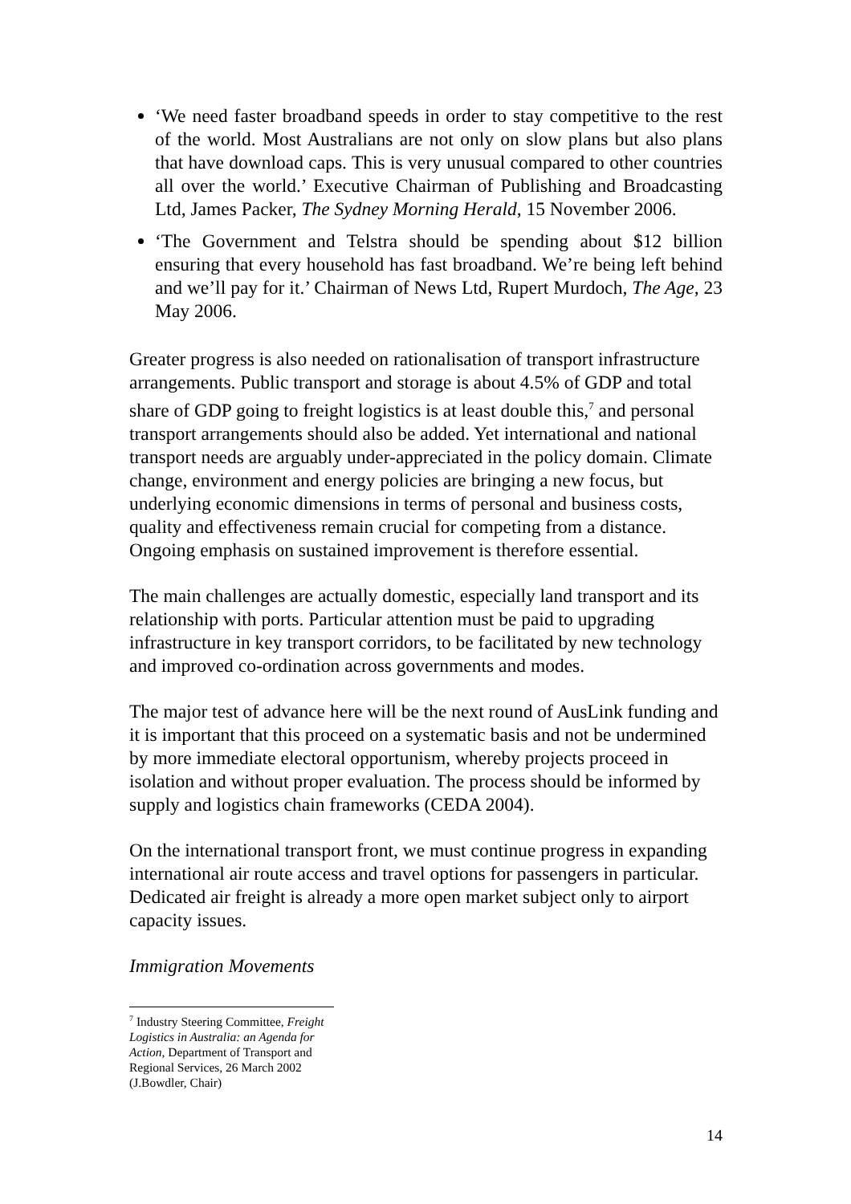‘We need faster broadband speeds in order to stay competitive to the rest of the world. Most Australians are not only on slow plans but also plans that have download caps. This is very unusual compared to other countries all over the world.’ Executive Chairman of Publishing and Broadcasting Ltd, James Packer, The Sydney Morning Herald, 15 November 2006.
‘The Government and Telstra should be spending about $12 billion ensuring that every household has fast broadband. We’re being left behind and we’ll pay for it.’ Chairman of News Ltd, Rupert Murdoch, The Age, 23 May 2006.
Greater progress is also needed on rationalisation of transport infrastructure arrangements. Public transport and storage is about 4.5% of GDP and total share of GDP going to freight logistics is at least double this,<sup>7</sup> and personal transport arrangements should also be added. Yet international and national transport needs are arguably under-appreciated in the policy domain. Climate change, environment and energy policies are bringing a new focus, but underlying economic dimensions in terms of personal and business costs, quality and effectiveness remain crucial for competing from a distance. Ongoing emphasis on sustained improvement is therefore essential.
The main challenges are actually domestic, especially land transport and its relationship with ports. Particular attention must be paid to upgrading infrastructure in key transport corridors, to be facilitated by new technology and improved co-ordination across governments and modes.
The major test of advance here will be the next round of AusLink funding and it is important that this proceed on a systematic basis and not be undermined by more immediate electoral opportunism, whereby projects proceed in isolation and without proper evaluation. The process should be informed by supply and logistics chain frameworks (CEDA 2004).
On the international transport front, we must continue progress in expanding international air route access and travel options for passengers in particular. Dedicated air freight is already a more open market subject only to airport capacity issues.
Immigration Movements
<sup>7</sup> Industry Steering Committee, Freight Logistics in Australia: an Agenda for Action, Department of Transport and Regional Services, 26 March 2002 (J.Bowdler, Chair)
14